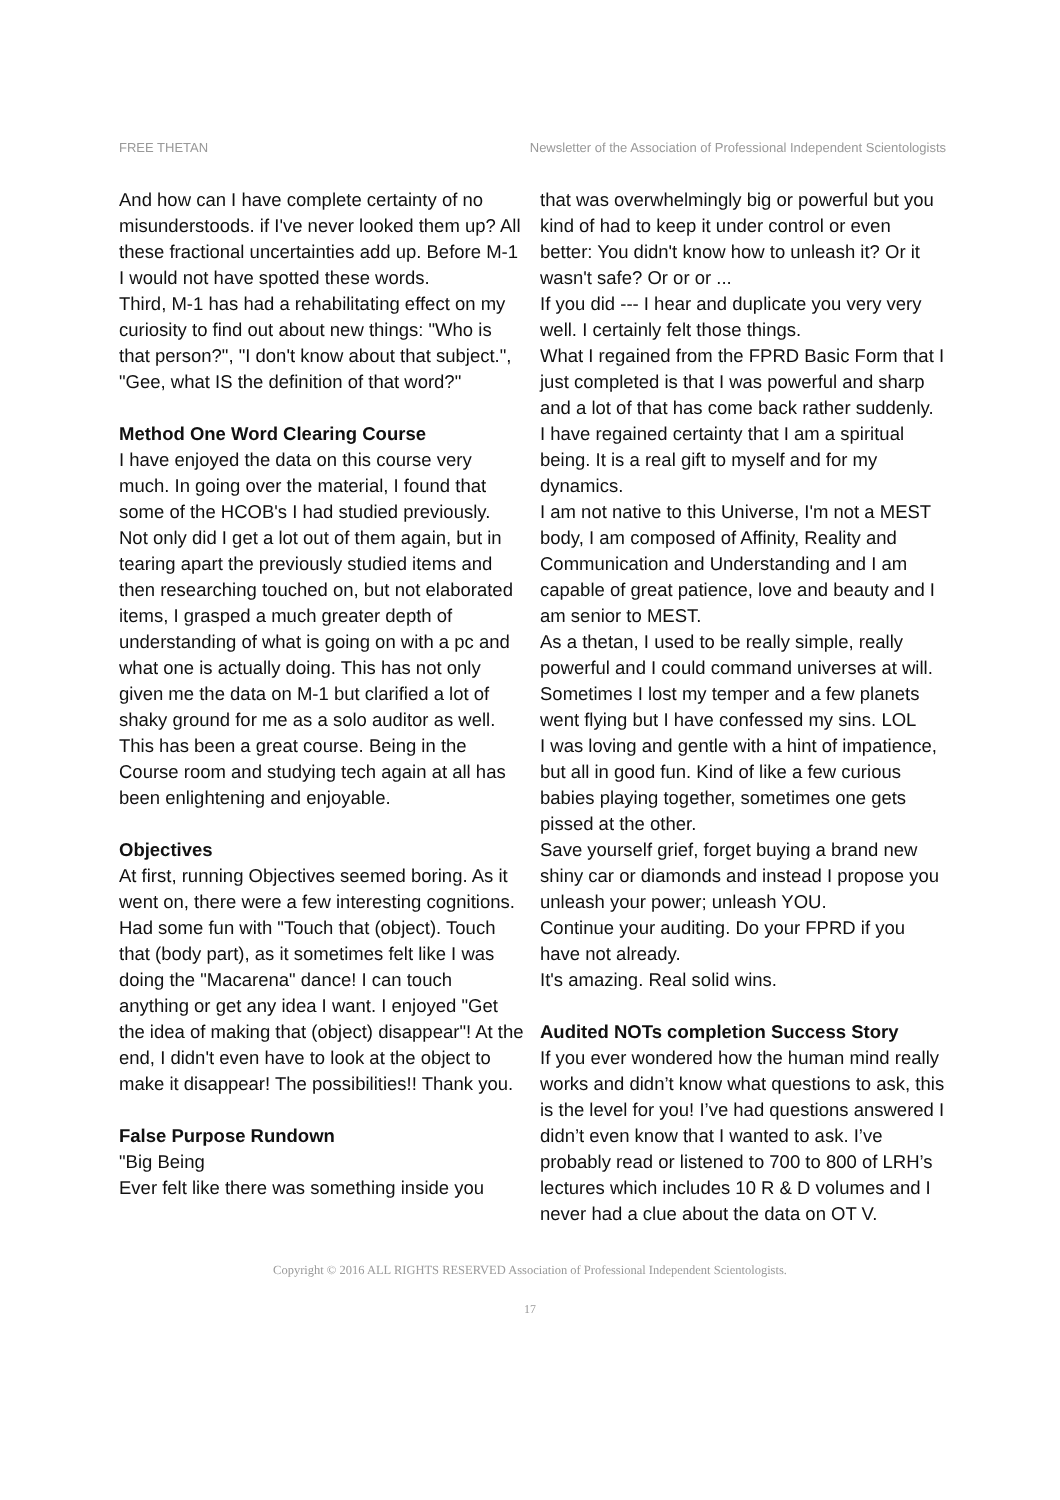FREE THETAN Newsletter of the Association of Professional Independent Scientologists
And how can I have complete certainty of no misunderstoods. if I've never looked them up? All these fractional uncertainties add up. Before M-1 I would not have spotted these words.
Third, M-1 has had a rehabilitating effect on my curiosity to find out about new things: "Who is that person?", "I don't know about that subject.", "Gee, what IS the definition of that word?"
Method One Word Clearing Course
I have enjoyed the data on this course very much. In going over the material, I found that some of the HCOB's I had studied previously. Not only did I get a lot out of them again, but in tearing apart the previously studied items and then researching touched on, but not elaborated items, I grasped a much greater depth of understanding of what is going on with a pc and what one is actually doing. This has not only given me the data on M-1 but clarified a lot of shaky ground for me as a solo auditor as well. This has been a great course. Being in the Course room and studying tech again at all has been enlightening and enjoyable.
Objectives
At first, running Objectives seemed boring. As it went on, there were a few interesting cognitions. Had some fun with "Touch that (object). Touch that (body part), as it sometimes felt like I was doing the "Macarena" dance! I can touch anything or get any idea I want. I enjoyed "Get the idea of making that (object) disappear"! At the end, I didn't even have to look at the object to make it disappear! The possibilities!! Thank you.
False Purpose Rundown
"Big Being
Ever felt like there was something inside you
that was overwhelmingly big or powerful but you kind of had to keep it under control or even better: You didn't know how to unleash it? Or it wasn't safe? Or or or ...
If you did --- I hear and duplicate you very very well. I certainly felt those things.
What I regained from the FPRD Basic Form that I just completed is that I was powerful and sharp and a lot of that has come back rather suddenly.
I have regained certainty that I am a spiritual being. It is a real gift to myself and for my dynamics.
I am not native to this Universe, I'm not a MEST body, I am composed of Affinity, Reality and Communication and Understanding and I am capable of great patience, love and beauty and I am senior to MEST.
As a thetan, I used to be really simple, really powerful and I could command universes at will.
Sometimes I lost my temper and a few planets went flying but I have confessed my sins. LOL
I was loving and gentle with a hint of impatience, but all in good fun. Kind of like a few curious babies playing together, sometimes one gets pissed at the other.
Save yourself grief, forget buying a brand new shiny car or diamonds and instead I propose you unleash your power; unleash YOU.
Continue your auditing. Do your FPRD if you have not already.
It's amazing. Real solid wins.
Audited NOTs completion Success Story
If you ever wondered how the human mind really works and didn’t know what questions to ask, this is the level for you! I’ve had questions answered I didn’t even know that I wanted to ask. I’ve probably read or listened to 700 to 800 of LRH’s lectures which includes 10 R & D volumes and I never had a clue about the data on OT V.
Copyright © 2016 ALL RIGHTS RESERVED Association of Professional Independent Scientologists.
17